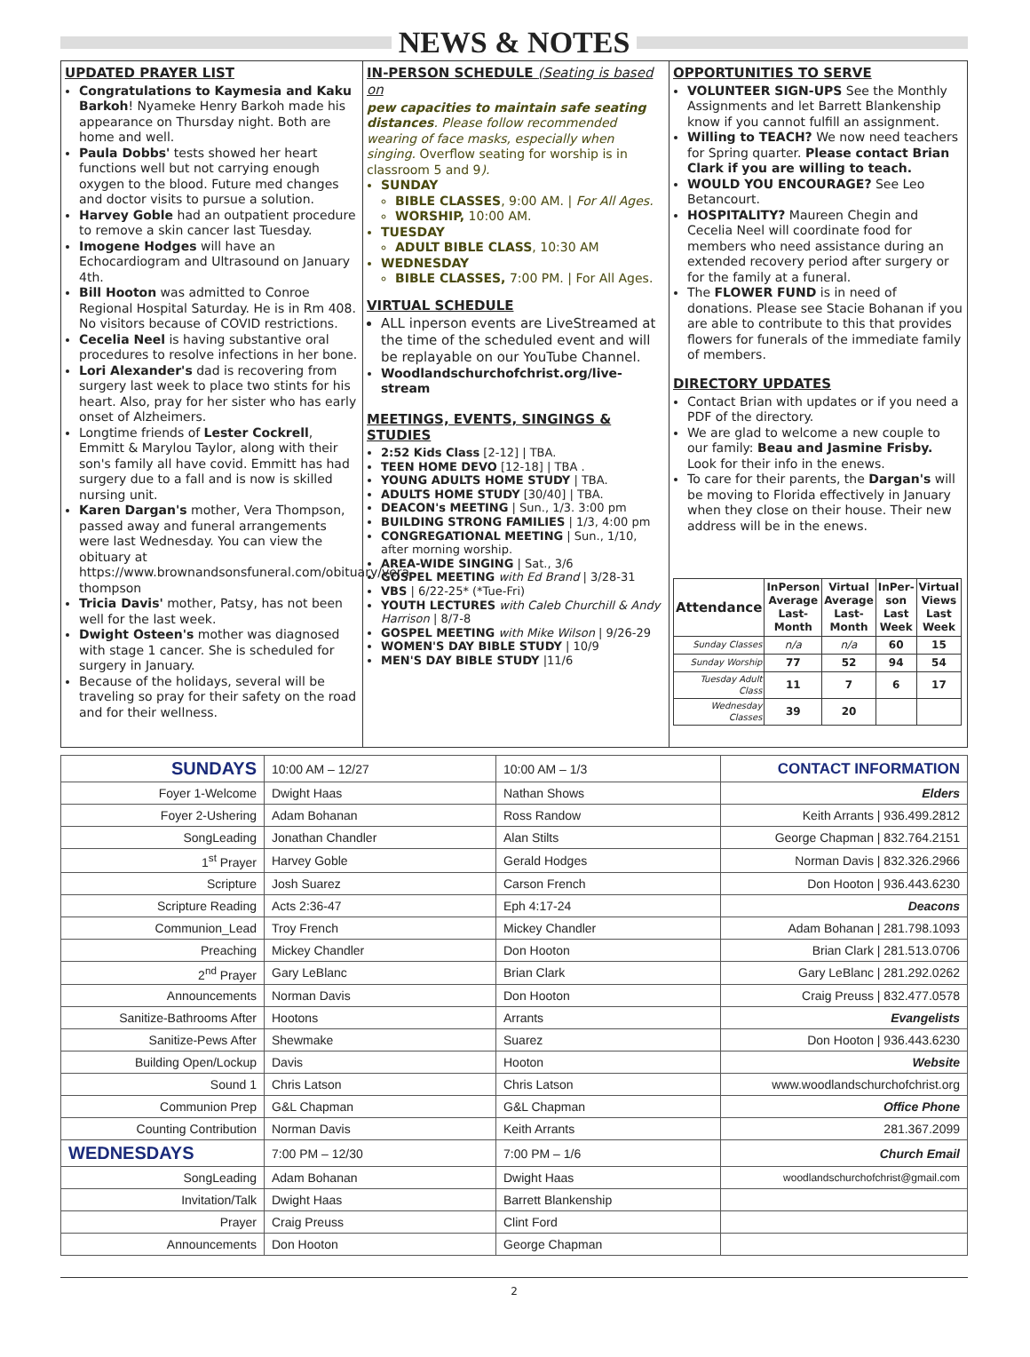NEWS & NOTES
UPDATED PRAYER LIST
Congratulations to Kaymesia and Kaku Barkoh! Nyameke Henry Barkoh made his appearance on Thursday night. Both are home and well.
Paula Dobbs' tests showed her heart functions well but not carrying enough oxygen to the blood. Future med changes and doctor visits to pursue a solution.
Harvey Goble had an outpatient procedure to remove a skin cancer last Tuesday.
Imogene Hodges will have an Echocardiogram and Ultrasound on January 4th.
Bill Hooton was admitted to Conroe Regional Hospital Saturday. He is in Rm 408. No visitors because of COVID restrictions.
Cecelia Neel is having substantive oral procedures to resolve infections in her bone.
Lori Alexander's dad is recovering from surgery last week to place two stints for his heart. Also, pray for her sister who has early onset of Alzheimers.
Longtime friends of Lester Cockrell, Emmitt & Marylou Taylor, along with their son's family all have covid. Emmitt has had surgery due to a fall and is now is skilled nursing unit.
Karen Dargan's mother, Vera Thompson, passed away and funeral arrangements were last Wednesday. You can view the obituary at https://www.brownandsonsfuneral.com/obituary/vera-thompson
Tricia Davis' mother, Patsy, has not been well for the last week.
Dwight Osteen's mother was diagnosed with stage 1 cancer. She is scheduled for surgery in January.
Because of the holidays, several will be traveling so pray for their safety on the road and for their wellness.
IN-PERSON SCHEDULE (Seating is based on
pew capacities to maintain safe seating distances. Please follow recommended wearing of face masks, especially when singing. Overflow seating for worship is in classroom 5 and 9).
SUNDAY
BIBLE CLASSES, 9:00 AM. | For All Ages.
WORSHIP, 10:00 AM.
TUESDAY
ADULT BIBLE CLASS, 10:30 AM
WEDNESDAY
BIBLE CLASSES, 7:00 PM. | For All Ages.
VIRTUAL SCHEDULE
ALL inperson events are LiveStreamed at the time of the scheduled event and will be replayable on our YouTube Channel.
Woodlandschurchofchrist.org/live-stream
MEETINGS, EVENTS, SINGINGS & STUDIES
2:52 Kids Class [2-12] | TBA.
TEEN HOME DEVO [12-18] | TBA .
YOUNG ADULTS HOME STUDY | TBA.
ADULTS HOME STUDY [30/40] | TBA.
DEACON's MEETING | Sun., 1/3. 3:00 pm
BUILDING STRONG FAMILIES | 1/3, 4:00 pm
CONGREGATIONAL MEETING | Sun., 1/10, after morning worship.
AREA-WIDE SINGING | Sat., 3/6
GOSPEL MEETING with Ed Brand | 3/28-31
VBS | 6/22-25* (*Tue-Fri)
YOUTH LECTURES with Caleb Churchill & Andy Harrison | 8/7-8
GOSPEL MEETING with Mike Wilson | 9/26-29
WOMEN'S DAY BIBLE STUDY | 10/9
MEN'S DAY BIBLE STUDY |11/6
OPPORTUNITIES TO SERVE
VOLUNTEER SIGN-UPS See the Monthly Assignments and let Barrett Blankenship know if you cannot fulfill an assignment.
Willing to TEACH? We now need teachers for Spring quarter. Please contact Brian Clark if you are willing to teach.
WOULD YOU ENCOURAGE? See Leo Betancourt.
HOSPITALITY? Maureen Chegin and Cecelia Neel will coordinate food for members who need assistance during an extended recovery period after surgery or for the family at a funeral.
The FLOWER FUND is in need of donations. Please see Stacie Bohanan if you are able to contribute to this that provides flowers for funerals of the immediate family of members.
DIRECTORY UPDATES
Contact Brian with updates or if you need a PDF of the directory.
We are glad to welcome a new couple to our family: Beau and Jasmine Frisby. Look for their info in the enews.
To care for their parents, the Dargan's will be moving to Florida effectively in January when they close on their house. Their new address will be in the enews.
| Attendance | InPerson Average Last-Month | Virtual Average Last-Month | InPer-son Last Week | Virtual Views Last Week |
| --- | --- | --- | --- | --- |
| Sunday Classes | n/a | n/a | 60 | 15 |
| Sunday Worship | 77 | 52 | 94 | 54 |
| Tuesday Adult Class | 11 | 7 | 6 | 17 |
| Wednesday Classes | 39 | 20 | | |
| SUNDAYS | 10:00 AM – 12/27 | 10:00 AM – 1/3 | CONTACT INFORMATION |
| Foyer 1-Welcome | Dwight Haas | Nathan Shows | Elders |
| Foyer 2-Ushering | Adam Bohanan | Ross Randow | Keith Arrants / 936.499.2812 |
| SongLeading | Jonathan Chandler | Alan Stilts | George Chapman / 832.764.2151 |
| 1<sup>st</sup> Prayer | Harvey Goble | Gerald Hodges | Norman Davis / 832.326.2966 |
| Scripture | Josh Suarez | Carson French | Don Hooton / 936.443.6230 |
| Scripture Reading | Acts 2:36-47 | Eph 4:17-24 | Deacons |
| Communion_Lead | Troy French | Mickey Chandler | Adam Bohanan / 281.798.1093 |
| Preaching | Mickey Chandler | Don Hooton | Brian Clark / 281.513.0706 |
| 2<sup>nd</sup> Prayer | Gary LeBlanc | Brian Clark | Gary LeBlanc / 281.292.0262 |
| Announcements | Norman Davis | Don Hooton | Craig Preuss / 832.477.0578 |
| Sanitize-Bathrooms After | Hootons | Arrants | Evangelists |
| Sanitize-Pews After | Shewmake | Suarez | Don Hooton / 936.443.6230 |
| Building Open/Lockup | Davis | Hooton | Website |
| Sound 1 | Chris Latson | Chris Latson | www.woodlandschurchofchrist.org |
| Communion Prep | G&L Chapman | G&L Chapman | Office Phone |
| Counting Contribution | Norman Davis | Keith Arrants | 281.367.2099 |
| WEDNESDAYS | 7:00 PM – 12/30 | 7:00 PM – 1/6 | Church Email |
| SongLeading | Adam Bohanan | Dwight Haas | woodlandschurchofchrist@gmail.com |
| Invitation/Talk | Dwight Haas | Barrett Blankenship | |
| Prayer | Craig Preuss | Clint Ford | |
| Announcements | Don Hooton | George Chapman | |
2